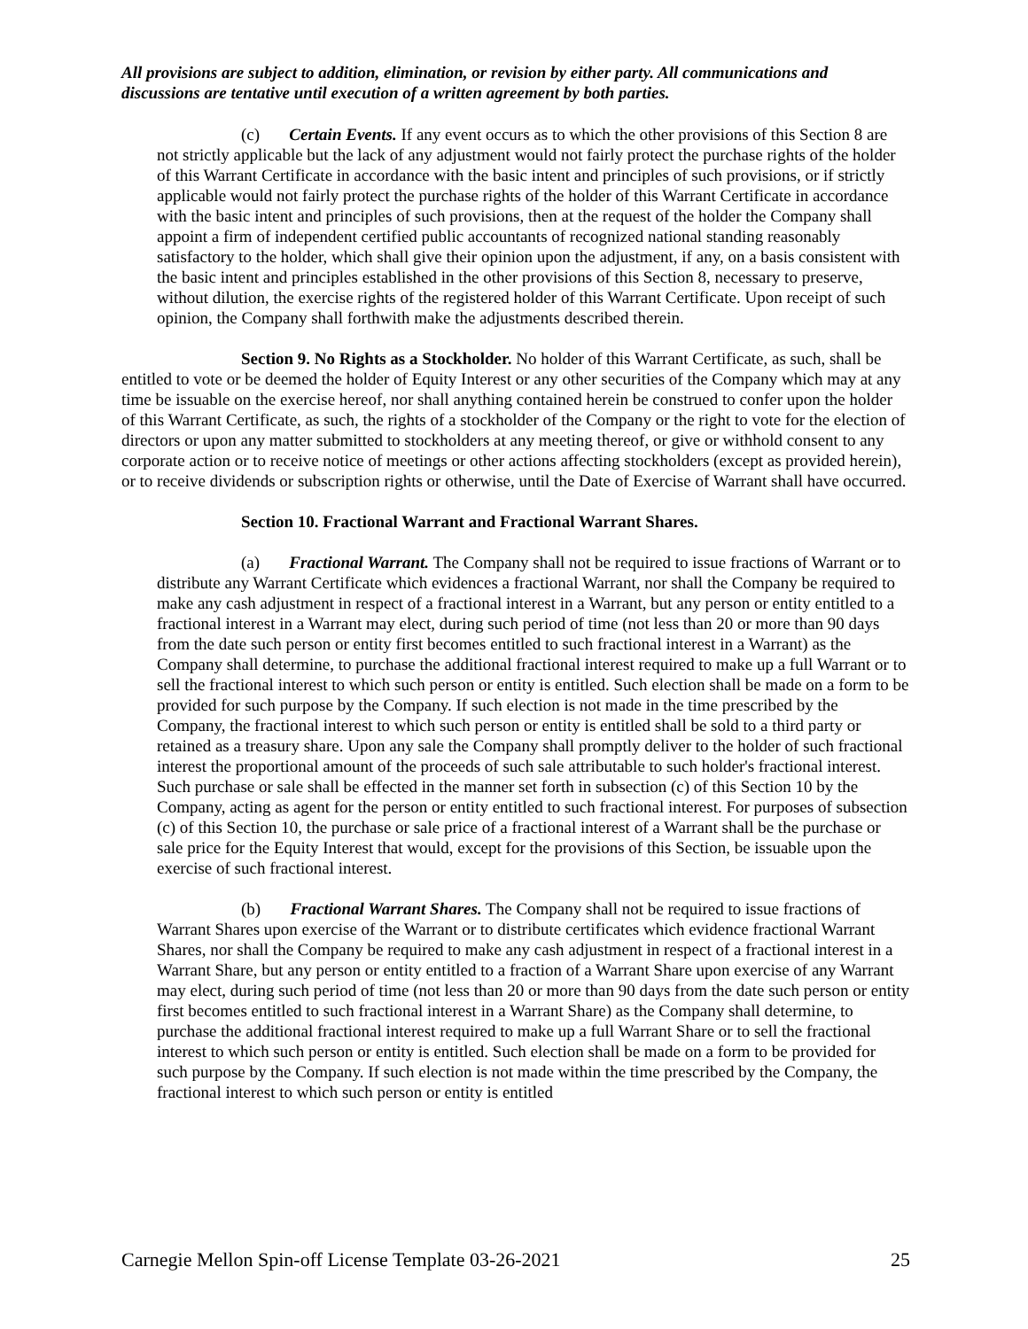All provisions are subject to addition, elimination, or revision by either party. All communications and discussions are tentative until execution of a written agreement by both parties.
(c) Certain Events. If any event occurs as to which the other provisions of this Section 8 are not strictly applicable but the lack of any adjustment would not fairly protect the purchase rights of the holder of this Warrant Certificate in accordance with the basic intent and principles of such provisions, or if strictly applicable would not fairly protect the purchase rights of the holder of this Warrant Certificate in accordance with the basic intent and principles of such provisions, then at the request of the holder the Company shall appoint a firm of independent certified public accountants of recognized national standing reasonably satisfactory to the holder, which shall give their opinion upon the adjustment, if any, on a basis consistent with the basic intent and principles established in the other provisions of this Section 8, necessary to preserve, without dilution, the exercise rights of the registered holder of this Warrant Certificate. Upon receipt of such opinion, the Company shall forthwith make the adjustments described therein.
Section 9. No Rights as a Stockholder. No holder of this Warrant Certificate, as such, shall be entitled to vote or be deemed the holder of Equity Interest or any other securities of the Company which may at any time be issuable on the exercise hereof, nor shall anything contained herein be construed to confer upon the holder of this Warrant Certificate, as such, the rights of a stockholder of the Company or the right to vote for the election of directors or upon any matter submitted to stockholders at any meeting thereof, or give or withhold consent to any corporate action or to receive notice of meetings or other actions affecting stockholders (except as provided herein), or to receive dividends or subscription rights or otherwise, until the Date of Exercise of Warrant shall have occurred.
Section 10. Fractional Warrant and Fractional Warrant Shares.
(a) Fractional Warrant. The Company shall not be required to issue fractions of Warrant or to distribute any Warrant Certificate which evidences a fractional Warrant, nor shall the Company be required to make any cash adjustment in respect of a fractional interest in a Warrant, but any person or entity entitled to a fractional interest in a Warrant may elect, during such period of time (not less than 20 or more than 90 days from the date such person or entity first becomes entitled to such fractional interest in a Warrant) as the Company shall determine, to purchase the additional fractional interest required to make up a full Warrant or to sell the fractional interest to which such person or entity is entitled. Such election shall be made on a form to be provided for such purpose by the Company. If such election is not made in the time prescribed by the Company, the fractional interest to which such person or entity is entitled shall be sold to a third party or retained as a treasury share. Upon any sale the Company shall promptly deliver to the holder of such fractional interest the proportional amount of the proceeds of such sale attributable to such holder's fractional interest. Such purchase or sale shall be effected in the manner set forth in subsection (c) of this Section 10 by the Company, acting as agent for the person or entity entitled to such fractional interest. For purposes of subsection (c) of this Section 10, the purchase or sale price of a fractional interest of a Warrant shall be the purchase or sale price for the Equity Interest that would, except for the provisions of this Section, be issuable upon the exercise of such fractional interest.
(b) Fractional Warrant Shares. The Company shall not be required to issue fractions of Warrant Shares upon exercise of the Warrant or to distribute certificates which evidence fractional Warrant Shares, nor shall the Company be required to make any cash adjustment in respect of a fractional interest in a Warrant Share, but any person or entity entitled to a fraction of a Warrant Share upon exercise of any Warrant may elect, during such period of time (not less than 20 or more than 90 days from the date such person or entity first becomes entitled to such fractional interest in a Warrant Share) as the Company shall determine, to purchase the additional fractional interest required to make up a full Warrant Share or to sell the fractional interest to which such person or entity is entitled. Such election shall be made on a form to be provided for such purpose by the Company. If such election is not made within the time prescribed by the Company, the fractional interest to which such person or entity is entitled
Carnegie Mellon Spin-off License Template 03-26-2021 25